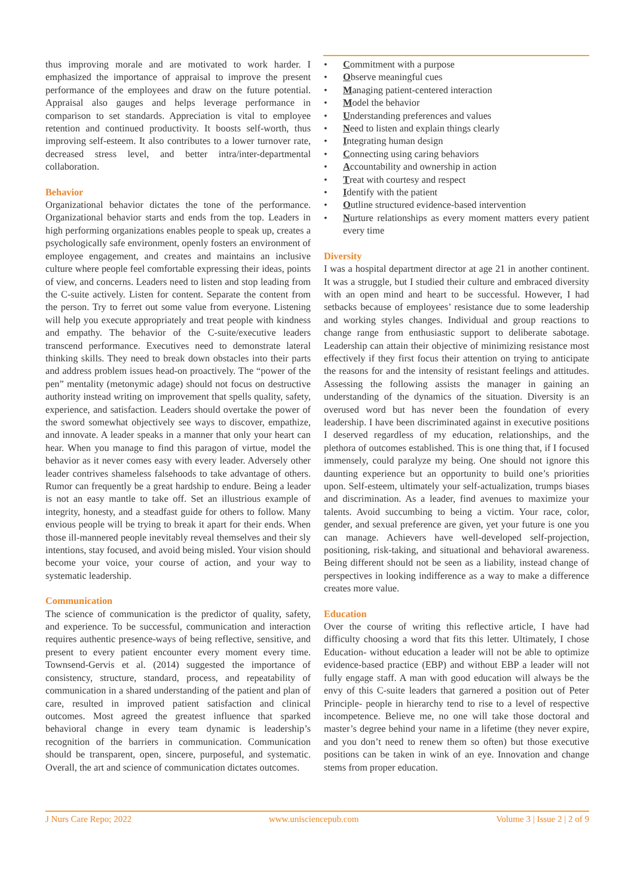thus improving morale and are motivated to work harder. I emphasized the importance of appraisal to improve the present performance of the employees and draw on the future potential. Appraisal also gauges and helps leverage performance in comparison to set standards. Appreciation is vital to employee retention and continued productivity. It boosts self-worth, thus improving self-esteem. It also contributes to a lower turnover rate, decreased stress level, and better intra/inter-departmental collaboration.
Behavior
Organizational behavior dictates the tone of the performance. Organizational behavior starts and ends from the top. Leaders in high performing organizations enables people to speak up, creates a psychologically safe environment, openly fosters an environment of employee engagement, and creates and maintains an inclusive culture where people feel comfortable expressing their ideas, points of view, and concerns. Leaders need to listen and stop leading from the C-suite actively. Listen for content. Separate the content from the person. Try to ferret out some value from everyone. Listening will help you execute appropriately and treat people with kindness and empathy. The behavior of the C-suite/executive leaders transcend performance. Executives need to demonstrate lateral thinking skills. They need to break down obstacles into their parts and address problem issues head-on proactively. The “power of the pen” mentality (metonymic adage) should not focus on destructive authority instead writing on improvement that spells quality, safety, experience, and satisfaction. Leaders should overtake the power of the sword somewhat objectively see ways to discover, empathize, and innovate. A leader speaks in a manner that only your heart can hear. When you manage to find this paragon of virtue, model the behavior as it never comes easy with every leader. Adversely other leader contrives shameless falsehoods to take advantage of others. Rumor can frequently be a great hardship to endure. Being a leader is not an easy mantle to take off. Set an illustrious example of integrity, honesty, and a steadfast guide for others to follow. Many envious people will be trying to break it apart for their ends. When those ill-mannered people inevitably reveal themselves and their sly intentions, stay focused, and avoid being misled. Your vision should become your voice, your course of action, and your way to systematic leadership.
Communication
The science of communication is the predictor of quality, safety, and experience. To be successful, communication and interaction requires authentic presence-ways of being reflective, sensitive, and present to every patient encounter every moment every time. Townsend-Gervis et al. (2014) suggested the importance of consistency, structure, standard, process, and repeatability of communication in a shared understanding of the patient and plan of care, resulted in improved patient satisfaction and clinical outcomes. Most agreed the greatest influence that sparked behavioral change in every team dynamic is leadership’s recognition of the barriers in communication. Communication should be transparent, open, sincere, purposeful, and systematic. Overall, the art and science of communication dictates outcomes.
• Commitment with a purpose
• Observe meaningful cues
• Managing patient-centered interaction
• Model the behavior
• Understanding preferences and values
• Need to listen and explain things clearly
• Integrating human design
• Connecting using caring behaviors
• Accountability and ownership in action
• Treat with courtesy and respect
• Identify with the patient
• Outline structured evidence-based intervention
• Nurture relationships as every moment matters every patient every time
Diversity
I was a hospital department director at age 21 in another continent. It was a struggle, but I studied their culture and embraced diversity with an open mind and heart to be successful. However, I had setbacks because of employees’ resistance due to some leadership and working styles changes. Individual and group reactions to change range from enthusiastic support to deliberate sabotage. Leadership can attain their objective of minimizing resistance most effectively if they first focus their attention on trying to anticipate the reasons for and the intensity of resistant feelings and attitudes. Assessing the following assists the manager in gaining an understanding of the dynamics of the situation. Diversity is an overused word but has never been the foundation of every leadership. I have been discriminated against in executive positions I deserved regardless of my education, relationships, and the plethora of outcomes established. This is one thing that, if I focused immensely, could paralyze my being. One should not ignore this daunting experience but an opportunity to build one’s priorities upon. Self-esteem, ultimately your self-actualization, trumps biases and discrimination. As a leader, find avenues to maximize your talents. Avoid succumbing to being a victim. Your race, color, gender, and sexual preference are given, yet your future is one you can manage. Achievers have well-developed self-projection, positioning, risk-taking, and situational and behavioral awareness. Being different should not be seen as a liability, instead change of perspectives in looking indifference as a way to make a difference creates more value.
Education
Over the course of writing this reflective article, I have had difficulty choosing a word that fits this letter. Ultimately, I chose Education- without education a leader will not be able to optimize evidence-based practice (EBP) and without EBP a leader will not fully engage staff. A man with good education will always be the envy of this C-suite leaders that garnered a position out of Peter Principle- people in hierarchy tend to rise to a level of respective incompetence. Believe me, no one will take those doctoral and master’s degree behind your name in a lifetime (they never expire, and you don’t need to renew them so often) but those executive positions can be taken in wink of an eye. Innovation and change stems from proper education.
J Nurs Care Repo; 2022 www.unisciencepub.com Volume 3 | Issue 2 | 2 of 9